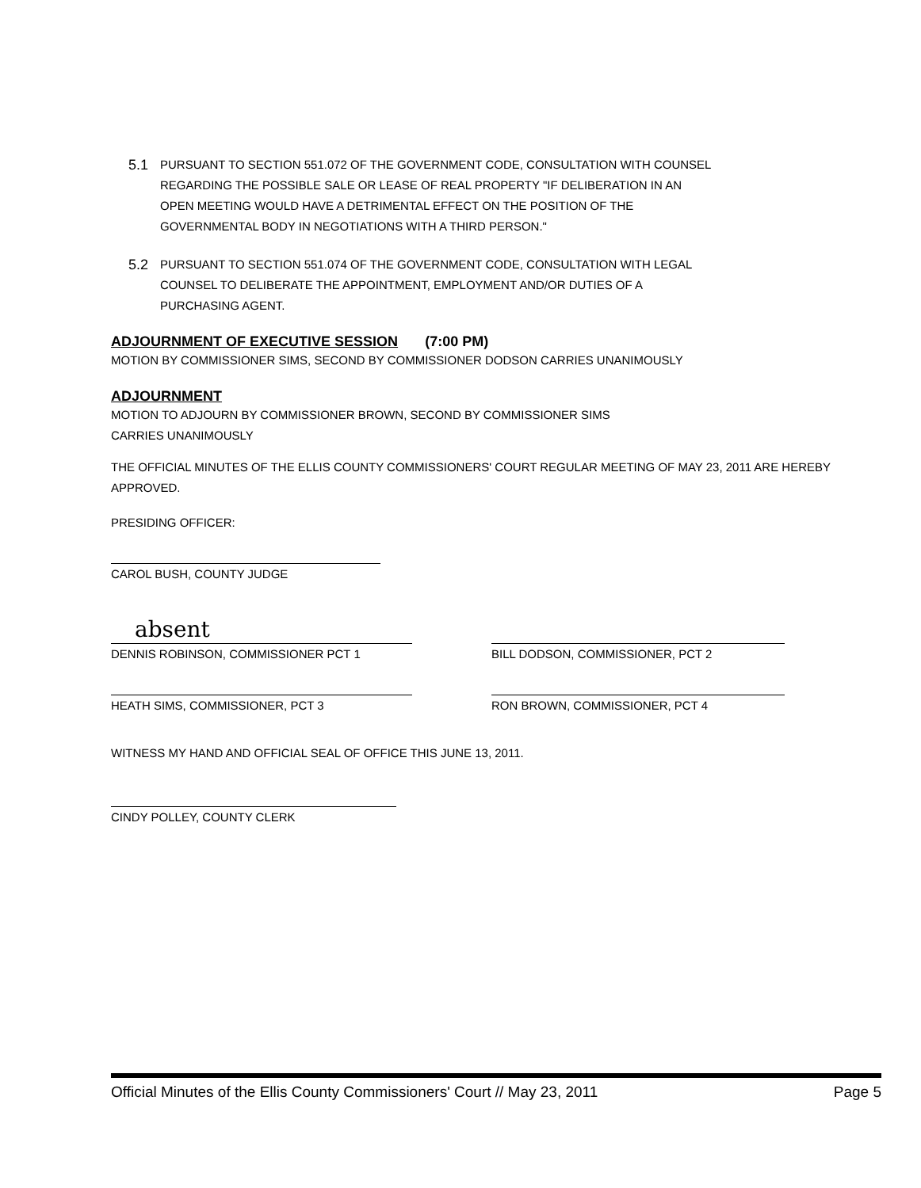5.1
PURSUANT TO SECTION 551.072 OF THE GOVERNMENT CODE, CONSULTATION WITH COUNSEL REGARDING THE POSSIBLE SALE OR LEASE OF REAL PROPERTY "IF DELIBERATION IN AN OPEN MEETING WOULD HAVE A DETRIMENTAL EFFECT ON THE POSITION OF THE GOVERNMENTAL BODY IN NEGOTIATIONS WITH A THIRD PERSON."
5.2
PURSUANT TO SECTION 551.074 OF THE GOVERNMENT CODE, CONSULTATION WITH LEGAL COUNSEL TO DELIBERATE THE APPOINTMENT, EMPLOYMENT AND/OR DUTIES OF A PURCHASING AGENT.
ADJOURNMENT OF EXECUTIVE SESSION
(7:00 PM)
MOTION BY COMMISSIONER SIMS, SECOND BY COMMISSIONER DODSON CARRIES UNANIMOUSLY
ADJOURNMENT
MOTION TO ADJOURN BY COMMISSIONER BROWN, SECOND BY COMMISSIONER SIMS
CARRIES UNANIMOUSLY
THE OFFICIAL MINUTES OF THE ELLIS COUNTY COMMISSIONERS' COURT REGULAR MEETING OF MAY 23, 2011 ARE HEREBY APPROVED.
PRESIDING OFFICER:
CAROL BUSH, COUNTY JUDGE
absent
DENNIS ROBINSON, COMMISSIONER PCT 1
HEATH SIMS, COMMISSIONER, PCT 3
BILL DODSON, COMMISSIONER, PCT 2
RON BROWN, COMMISSIONER, PCT 4
WITNESS MY HAND AND OFFICIAL SEAL OF OFFICE THIS JUNE 13, 2011.
CINDY POLLEY, COUNTY CLERK
Official Minutes of the Ellis County Commissioners' Court // May 23, 2011 Page 5